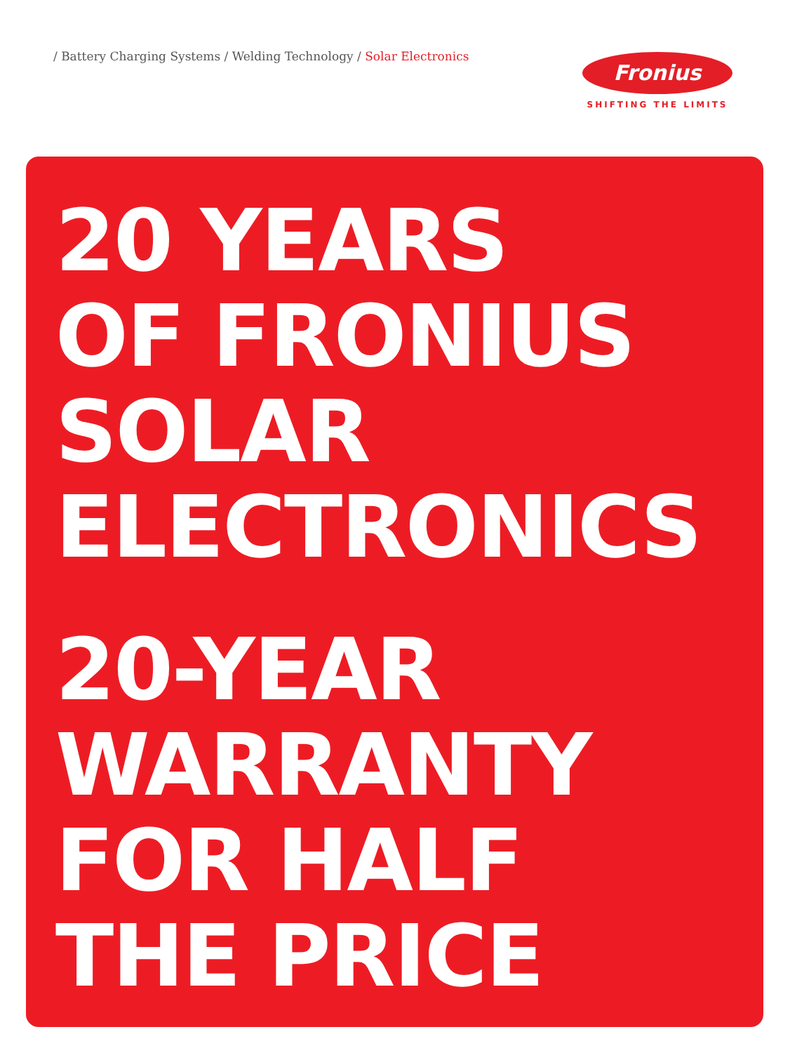/ Battery Charging Systems / Welding Technology / Solar Electronics
Fronius
SHIFTING THE LIMITS
20 YEARS
OF FRONIUS
SOLAR
ELECTRONICS
20-YEAR
WARRANTY
FOR HALF
THE PRICE